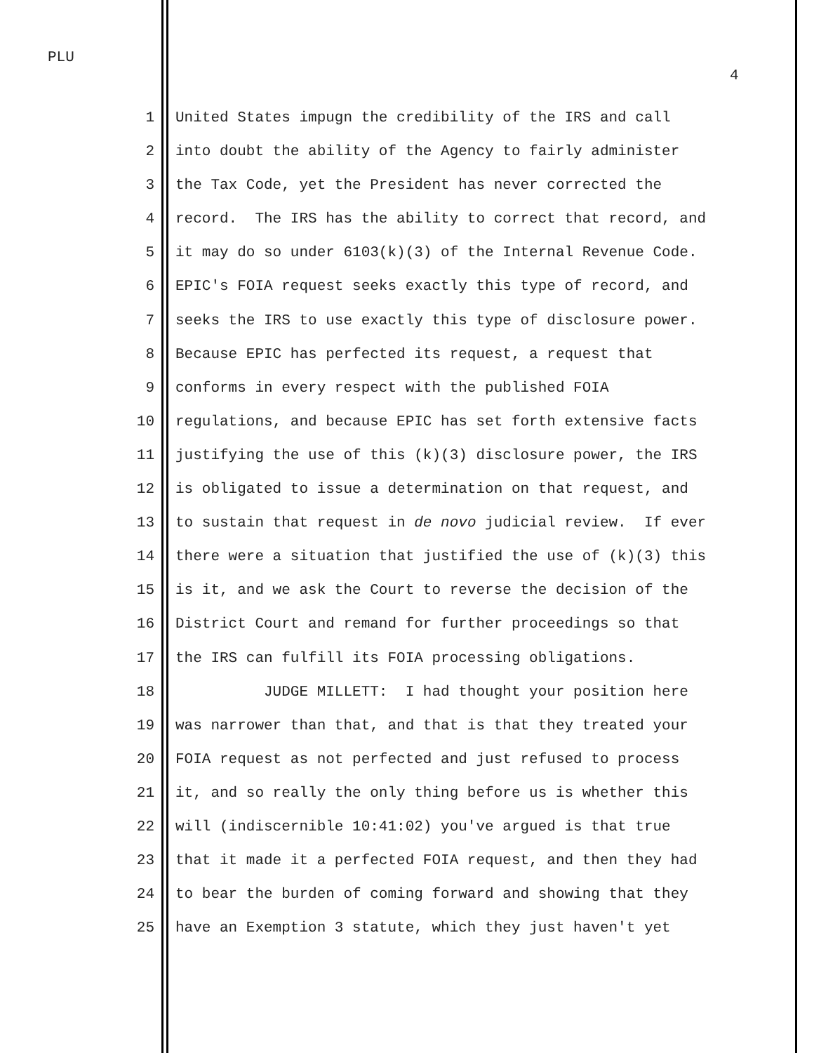PLU
4
1 United States impugn the credibility of the IRS and call
2 into doubt the ability of the Agency to fairly administer
3 the Tax Code, yet the President has never corrected the
4 record. The IRS has the ability to correct that record, and
5 it may do so under 6103(k)(3) of the Internal Revenue Code.
6 EPIC's FOIA request seeks exactly this type of record, and
7 seeks the IRS to use exactly this type of disclosure power.
8 Because EPIC has perfected its request, a request that
9 conforms in every respect with the published FOIA
10 regulations, and because EPIC has set forth extensive facts
11 justifying the use of this (k)(3) disclosure power, the IRS
12 is obligated to issue a determination on that request, and
13 to sustain that request in de novo judicial review. If ever
14 there were a situation that justified the use of (k)(3) this
15 is it, and we ask the Court to reverse the decision of the
16 District Court and remand for further proceedings so that
17 the IRS can fulfill its FOIA processing obligations.
18 JUDGE MILLETT: I had thought your position here
19 was narrower than that, and that is that they treated your
20 FOIA request as not perfected and just refused to process
21 it, and so really the only thing before us is whether this
22 will (indiscernible 10:41:02) you've argued is that true
23 that it made it a perfected FOIA request, and then they had
24 to bear the burden of coming forward and showing that they
25 have an Exemption 3 statute, which they just haven't yet